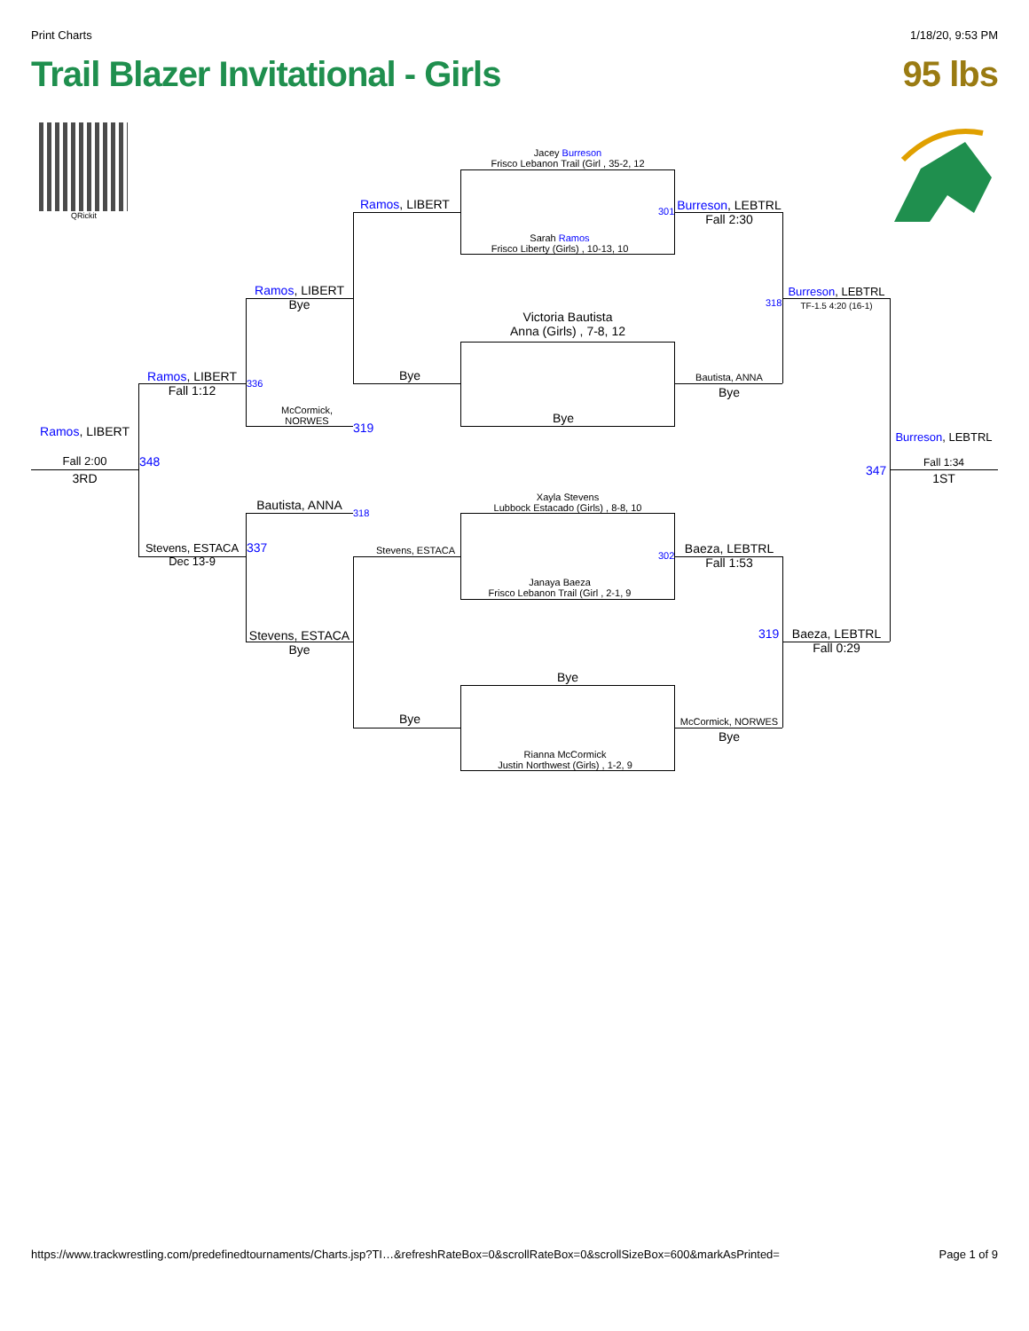Print Charts 1/18/20, 9:53 PM
Trail Blazer Invitational - Girls 95 lbs
QRickit
Jacey Burreson
Frisco Lebanon Trail (Girl , 35-2, 12
Sarah Ramos
Frisco Liberty (Girls) , 10-13, 10
301
Victoria Bautista
Anna (Girls) , 7-8, 12
Bye
Xayla Stevens
Lubbock Estacado (Girls) , 8-8, 10
Janaya Baeza
Frisco Lebanon Trail (Girl , 2-1, 9
302
Bye
Rianna McCormick
Justin Northwest (Girls) , 1-2, 9
Ramos, LIBERT
Bye
Stevens, ESTACA
Bye
Burreson, LEBTRL
Fall 2:30
Bautista, ANNA
Bye
Baeza, LEBTRL
Fall 1:53
McCormick, NORWES
Bye
Burreson, LEBTRL
TF-1.5 4:20 (16-1)
318
Baeza, LEBTRL
Fall 0:29
319
Burreson, LEBTRL
Fall 1:34
1ST
347
Ramos, LIBERT
Bye
McCormick,
NORWES
319
Bautista, ANNA
318
Stevens, ESTACA
Bye
Ramos, LIBERT
Fall 1:12
336
Stevens, ESTACA
Dec 13-9
337
Ramos, LIBERT
Fall 2:00
3RD
348
https://www.trackwrestling.com/predefinedtournaments/Charts.jsp?TI…&refreshRateBox=0&scrollRateBox=0&scrollSizeBox=600&markAsPrinted= Page 1 of 9